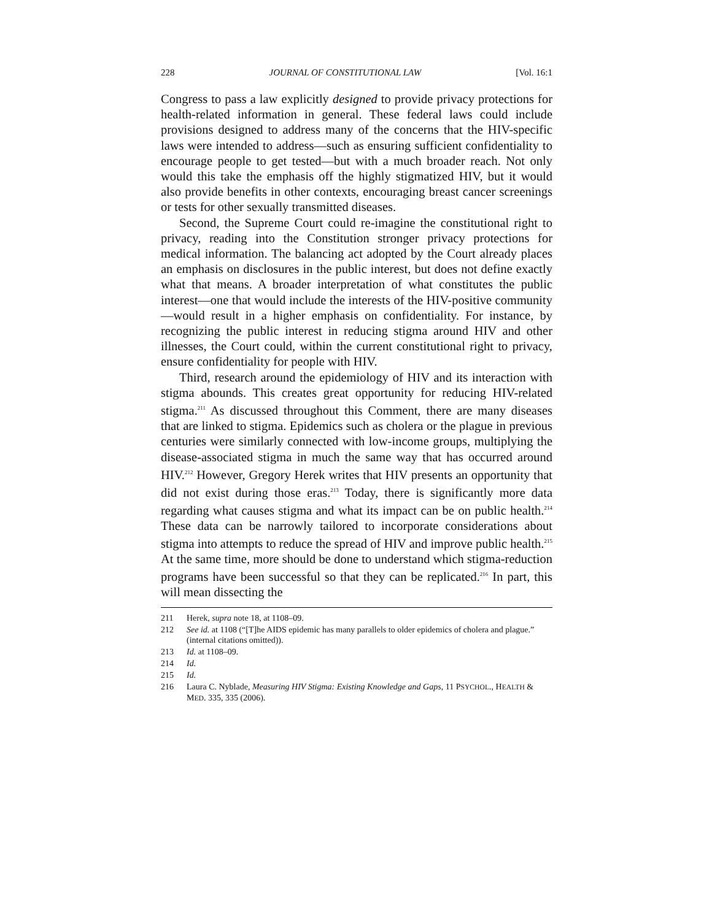228 JOURNAL OF CONSTITUTIONAL LAW [Vol. 16:1
Congress to pass a law explicitly designed to provide privacy protections for health-related information in general. These federal laws could include provisions designed to address many of the concerns that the HIV-specific laws were intended to address—such as ensuring sufficient confidentiality to encourage people to get tested—but with a much broader reach. Not only would this take the emphasis off the highly stigmatized HIV, but it would also provide benefits in other contexts, encouraging breast cancer screenings or tests for other sexually transmitted diseases.
Second, the Supreme Court could re-imagine the constitutional right to privacy, reading into the Constitution stronger privacy protections for medical information. The balancing act adopted by the Court already places an emphasis on disclosures in the public interest, but does not define exactly what that means. A broader interpretation of what constitutes the public interest—one that would include the interests of the HIV-positive community—would result in a higher emphasis on confidentiality. For instance, by recognizing the public interest in reducing stigma around HIV and other illnesses, the Court could, within the current constitutional right to privacy, ensure confidentiality for people with HIV.
Third, research around the epidemiology of HIV and its interaction with stigma abounds. This creates great opportunity for reducing HIV-related stigma.<sup>211</sup> As discussed throughout this Comment, there are many diseases that are linked to stigma. Epidemics such as cholera or the plague in previous centuries were similarly connected with low-income groups, multiplying the disease-associated stigma in much the same way that has occurred around HIV.<sup>212</sup> However, Gregory Herek writes that HIV presents an opportunity that did not exist during those eras.<sup>213</sup> Today, there is significantly more data regarding what causes stigma and what its impact can be on public health.<sup>214</sup> These data can be narrowly tailored to incorporate considerations about stigma into attempts to reduce the spread of HIV and improve public health.<sup>215</sup> At the same time, more should be done to understand which stigma-reduction programs have been successful so that they can be replicated.<sup>216</sup> In part, this will mean dissecting the
211 Herek, supra note 18, at 1108–09.
212 See id. at 1108 (“[T]he AIDS epidemic has many parallels to older epidemics of cholera and plague.” (internal citations omitted)).
213 Id. at 1108–09.
214 Id.
215 Id.
216 Laura C. Nyblade, Measuring HIV Stigma: Existing Knowledge and Gaps, 11 PSYCHOL., HEALTH & MED. 335, 335 (2006).